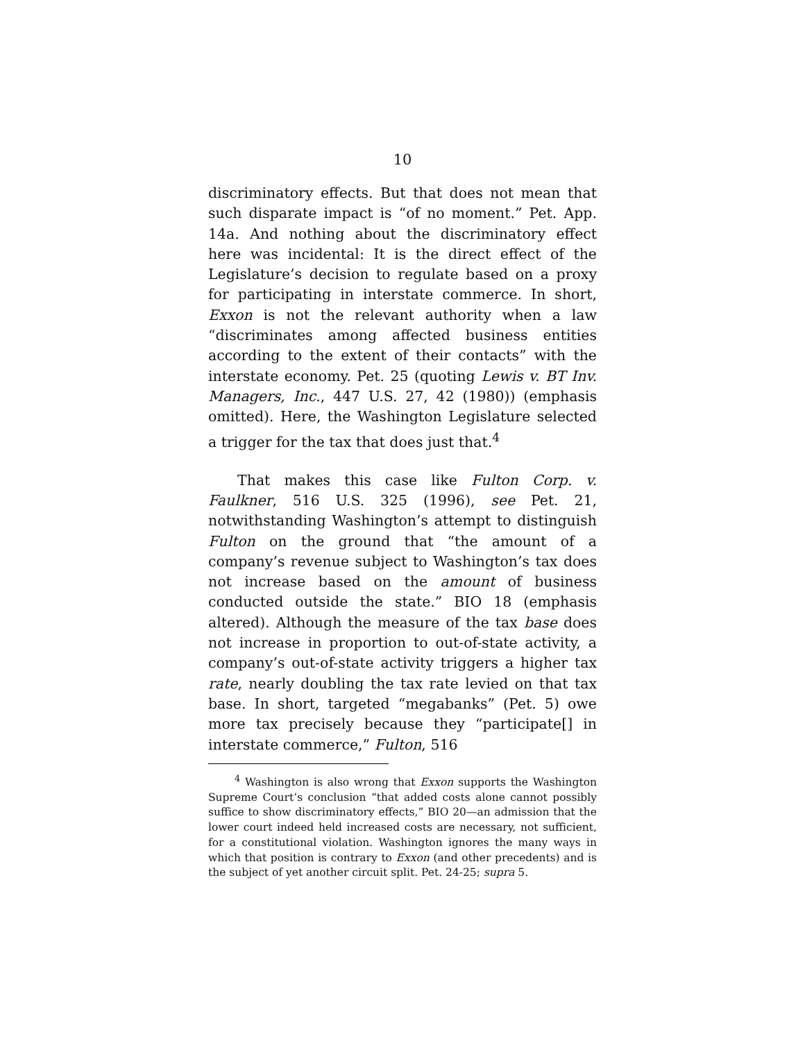10
discriminatory effects. But that does not mean that such disparate impact is “of no moment.” Pet. App. 14a. And nothing about the discriminatory effect here was incidental: It is the direct effect of the Legislature’s decision to regulate based on a proxy for participating in interstate commerce. In short, Exxon is not the relevant authority when a law “discriminates among affected business entities according to the extent of their contacts” with the interstate economy. Pet. 25 (quoting Lewis v. BT Inv. Managers, Inc., 447 U.S. 27, 42 (1980)) (emphasis omitted). Here, the Washington Legislature selected a trigger for the tax that does just that.<sup>4</sup>
That makes this case like Fulton Corp. v. Faulkner, 516 U.S. 325 (1996), see Pet. 21, notwithstanding Washington’s attempt to distinguish Fulton on the ground that “the amount of a company’s revenue subject to Washington’s tax does not increase based on the amount of business conducted outside the state.” BIO 18 (emphasis altered). Although the measure of the tax base does not increase in proportion to out-of-state activity, a company’s out-of-state activity triggers a higher tax rate, nearly doubling the tax rate levied on that tax base. In short, targeted “megabanks” (Pet. 5) owe more tax precisely because they “participate[] in interstate commerce,” Fulton, 516
<sup>4</sup> Washington is also wrong that Exxon supports the Washington Supreme Court’s conclusion “that added costs alone cannot possibly suffice to show discriminatory effects,” BIO 20—an admission that the lower court indeed held increased costs are necessary, not sufficient, for a constitutional violation. Washington ignores the many ways in which that position is contrary to Exxon (and other precedents) and is the subject of yet another circuit split. Pet. 24-25; supra 5.